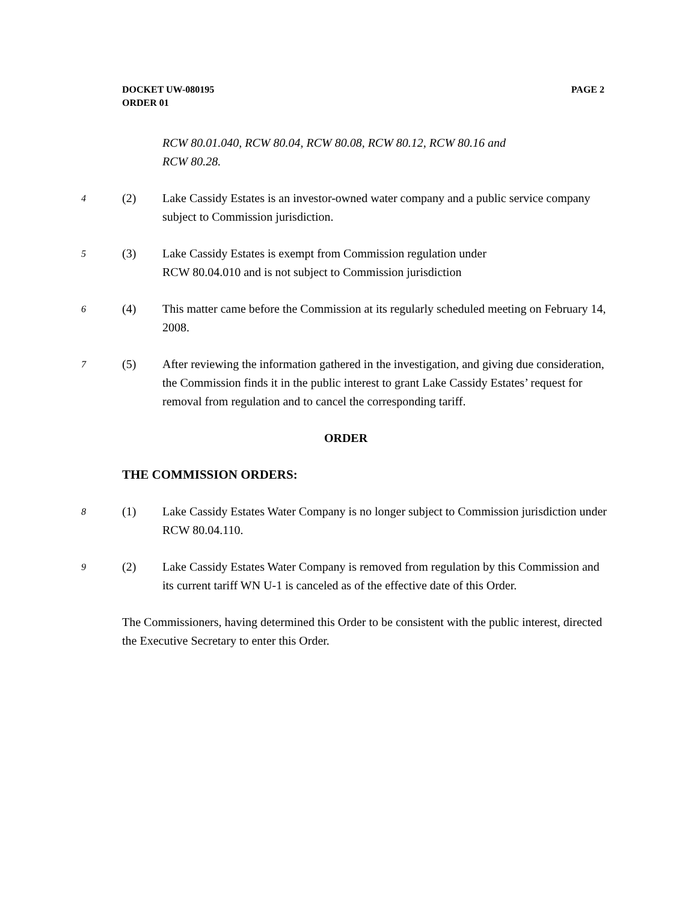PAGE 2 DOCKET UW-080195
ORDER 01
RCW 80.01.040, RCW 80.04, RCW 80.08, RCW 80.12, RCW 80.16 and
RCW 80.28.
4
(2) Lake Cassidy Estates is an investor-owned water company and a public service company subject to Commission jurisdiction.
5
(3) Lake Cassidy Estates is exempt from Commission regulation under
RCW 80.04.010 and is not subject to Commission jurisdiction
6
(4) This matter came before the Commission at its regularly scheduled meeting on February 14, 2008.
7
(5) After reviewing the information gathered in the investigation, and giving due consideration, the Commission finds it in the public interest to grant Lake Cassidy Estates’ request for removal from regulation and to cancel the corresponding tariff.
ORDER
THE COMMISSION ORDERS:
8
(1) Lake Cassidy Estates Water Company is no longer subject to Commission jurisdiction under RCW 80.04.110.
9
(2) Lake Cassidy Estates Water Company is removed from regulation by this Commission and its current tariff WN U-1 is canceled as of the effective date of this Order.
The Commissioners, having determined this Order to be consistent with the public interest, directed the Executive Secretary to enter this Order.